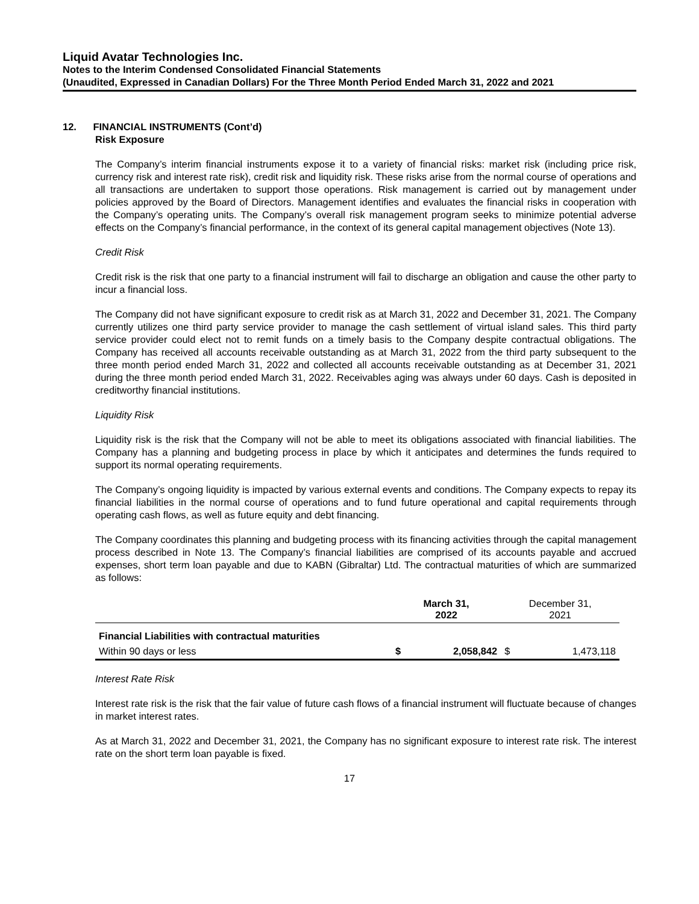Liquid Avatar Technologies Inc.
Notes to the Interim Condensed Consolidated Financial Statements
(Unaudited, Expressed in Canadian Dollars) For the Three Month Period Ended March 31, 2022 and 2021
12. FINANCIAL INSTRUMENTS (Cont’d)
Risk Exposure
The Company’s interim financial instruments expose it to a variety of financial risks: market risk (including price risk, currency risk and interest rate risk), credit risk and liquidity risk. These risks arise from the normal course of operations and all transactions are undertaken to support those operations. Risk management is carried out by management under policies approved by the Board of Directors. Management identifies and evaluates the financial risks in cooperation with the Company’s operating units. The Company’s overall risk management program seeks to minimize potential adverse effects on the Company’s financial performance, in the context of its general capital management objectives (Note 13).
Credit Risk
Credit risk is the risk that one party to a financial instrument will fail to discharge an obligation and cause the other party to incur a financial loss.
The Company did not have significant exposure to credit risk as at March 31, 2022 and December 31, 2021. The Company currently utilizes one third party service provider to manage the cash settlement of virtual island sales. This third party service provider could elect not to remit funds on a timely basis to the Company despite contractual obligations. The Company has received all accounts receivable outstanding as at March 31, 2022 from the third party subsequent to the three month period ended March 31, 2022 and collected all accounts receivable outstanding as at December 31, 2021 during the three month period ended March 31, 2022. Receivables aging was always under 60 days. Cash is deposited in creditworthy financial institutions.
Liquidity Risk
Liquidity risk is the risk that the Company will not be able to meet its obligations associated with financial liabilities. The Company has a planning and budgeting process in place by which it anticipates and determines the funds required to support its normal operating requirements.
The Company’s ongoing liquidity is impacted by various external events and conditions. The Company expects to repay its financial liabilities in the normal course of operations and to fund future operational and capital requirements through operating cash flows, as well as future equity and debt financing.
The Company coordinates this planning and budgeting process with its financing activities through the capital management process described in Note 13. The Company’s financial liabilities are comprised of its accounts payable and accrued expenses, short term loan payable and due to KABN (Gibraltar) Ltd. The contractual maturities of which are summarized as follows:
| | March 31, 2022 | | December 31, 2021 | |
| --- | --- | --- | --- | --- |
| Financial Liabilities with contractual maturities | | | | |
| Within 90 days or less | $ | 2,058,842 | $ | 1,473,118 |
Interest Rate Risk
Interest rate risk is the risk that the fair value of future cash flows of a financial instrument will fluctuate because of changes in market interest rates.
As at March 31, 2022 and December 31, 2021, the Company has no significant exposure to interest rate risk. The interest rate on the short term loan payable is fixed.
17